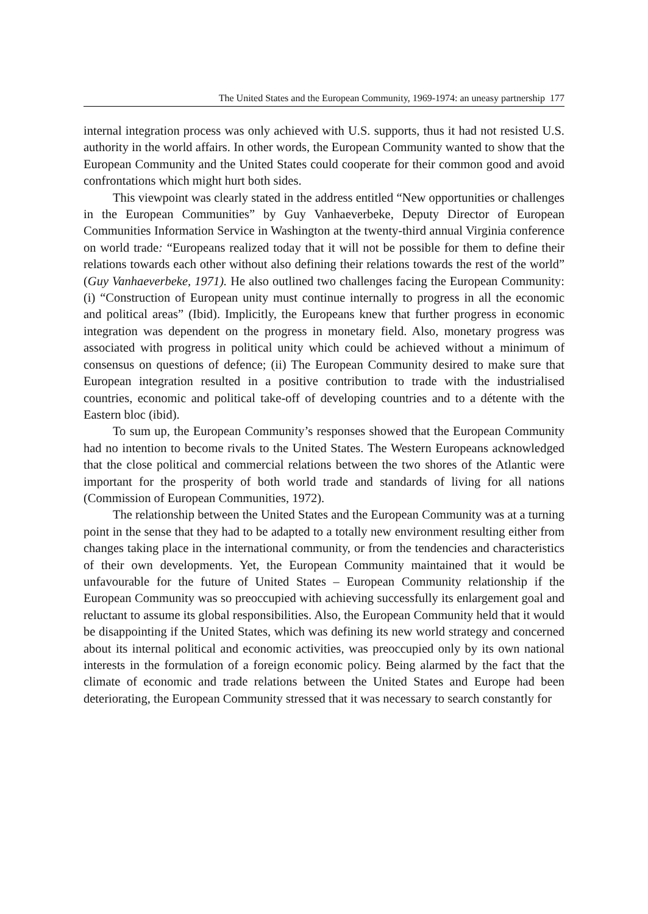The United States and the European Community, 1969-1974: an uneasy partnership 177
internal integration process was only achieved with U.S. supports, thus it had not resisted U.S. authority in the world affairs. In other words, the European Community wanted to show that the European Community and the United States could cooperate for their common good and avoid confrontations which might hurt both sides.
This viewpoint was clearly stated in the address entitled “New opportunities or challenges in the European Communities” by Guy Vanhaeverbeke, Deputy Director of European Communities Information Service in Washington at the twenty-third annual Virginia conference on world trade: “Europeans realized today that it will not be possible for them to define their relations towards each other without also defining their relations towards the rest of the world” (Guy Vanhaeverbeke, 1971). He also outlined two challenges facing the European Community: (i) “Construction of European unity must continue internally to progress in all the economic and political areas” (Ibid). Implicitly, the Europeans knew that further progress in economic integration was dependent on the progress in monetary field. Also, monetary progress was associated with progress in political unity which could be achieved without a minimum of consensus on questions of defence; (ii) The European Community desired to make sure that European integration resulted in a positive contribution to trade with the industrialised countries, economic and political take-off of developing countries and to a détente with the Eastern bloc (ibid).
To sum up, the European Community’s responses showed that the European Community had no intention to become rivals to the United States. The Western Europeans acknowledged that the close political and commercial relations between the two shores of the Atlantic were important for the prosperity of both world trade and standards of living for all nations (Commission of European Communities, 1972).
The relationship between the United States and the European Community was at a turning point in the sense that they had to be adapted to a totally new environment resulting either from changes taking place in the international community, or from the tendencies and characteristics of their own developments. Yet, the European Community maintained that it would be unfavourable for the future of United States – European Community relationship if the European Community was so preoccupied with achieving successfully its enlargement goal and reluctant to assume its global responsibilities. Also, the European Community held that it would be disappointing if the United States, which was defining its new world strategy and concerned about its internal political and economic activities, was preoccupied only by its own national interests in the formulation of a foreign economic policy. Being alarmed by the fact that the climate of economic and trade relations between the United States and Europe had been deteriorating, the European Community stressed that it was necessary to search constantly for